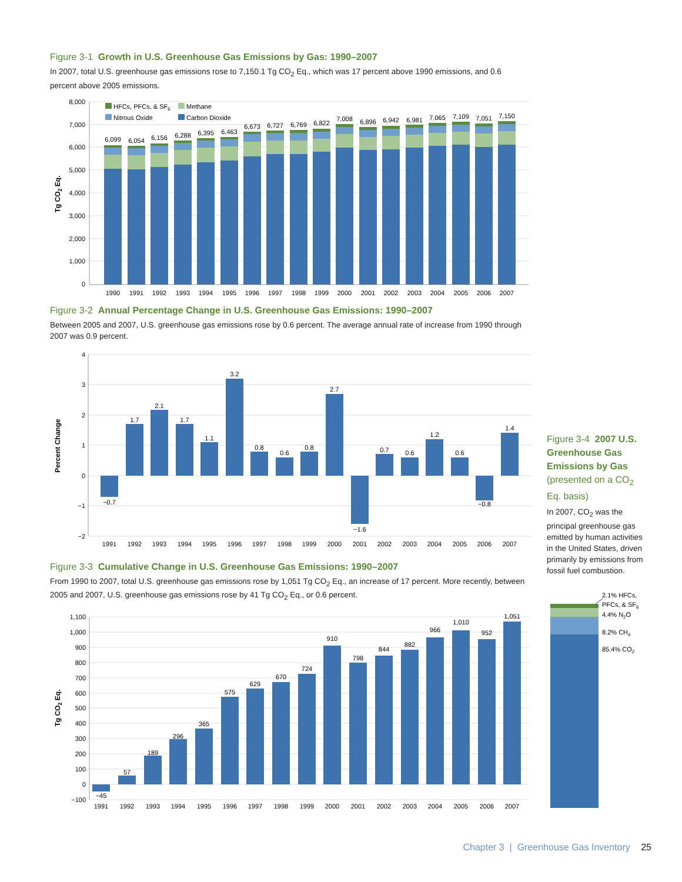Figure 3-1 Growth in U.S. Greenhouse Gas Emissions by Gas: 1990–2007
In 2007, total U.S. greenhouse gas emissions rose to 7,150.1 Tg CO<sub>2</sub> Eq., which was 17 percent above 1990 emissions, and 0.6 percent above 2005 emissions.
8,000
7,000
6,000
5,000
4,000
3,000
2,000
1,000
0
Tg CO2 Eq.
HFCs, PFCs, & SF6
Methane
Nitrous Oxide
Carbon Dioxide
6,099
6,054
6,156
6,288
6,395
6,463
6,673
6,727
6,769
6,822
7,008
6,896
6,942
6,981
7,065
7,109
7,051
7,150
1990
1991
1992
1993
1994
1995
1996
1997
1998
1999
2000
2001
2002
2003
2004
2005
2006
2007
Figure 3-2 Annual Percentage Change in U.S. Greenhouse Gas Emissions: 1990–2007
Between 2005 and 2007, U.S. greenhouse gas emissions rose by 0.6 percent. The average annual rate of increase from 1990 through 2007 was 0.9 percent.
4
3
2
1
0
−1
−2
Percent Change
−0.7
1.7
2.1
1.7
1.1
3.2
0.8
0.6
0.8
2.7
−1.6
0.7
0.6
1.2
0.6
−0.8
1.4
1991
1992
1993
1994
1995
1996
1997
1998
1999
2000
2001
2002
2003
2004
2005
2006
2007
Figure 3-3 Cumulative Change in U.S. Greenhouse Gas Emissions: 1990–2007
From 1990 to 2007, total U.S. greenhouse gas emissions rose by 1,051 Tg CO<sub>2</sub> Eq., an increase of 17 percent. More recently, between 2005 and 2007, U.S. greenhouse gas emissions rose by 41 Tg CO<sub>2</sub> Eq., or 0.6 percent.
1,100
1,000
900
800
700
600
500
400
300
200
100
0
−100
Tg CO2 Eq.
−45
57
189
296
365
575
629
670
724
910
798
844
882
966
1,010
952
1,051
1991
1992
1993
1994
1995
1996
1997
1998
1999
2000
2001
2002
2003
2004
2005
2006
2007
Figure 3-4 2007 U.S. Greenhouse Gas Emissions by Gas (presented on a CO<sub>2</sub> Eq. basis)
In 2007, CO<sub>2</sub> was the principal greenhouse gas emitted by human activities in the United States, driven primarily by emissions from fossil fuel combustion.
2.1% HFCs,
PFCs, & SF6
4.4% N2O
8.2% CH4
85.4% CO2
Chapter 3 | Greenhouse Gas Inventory 25